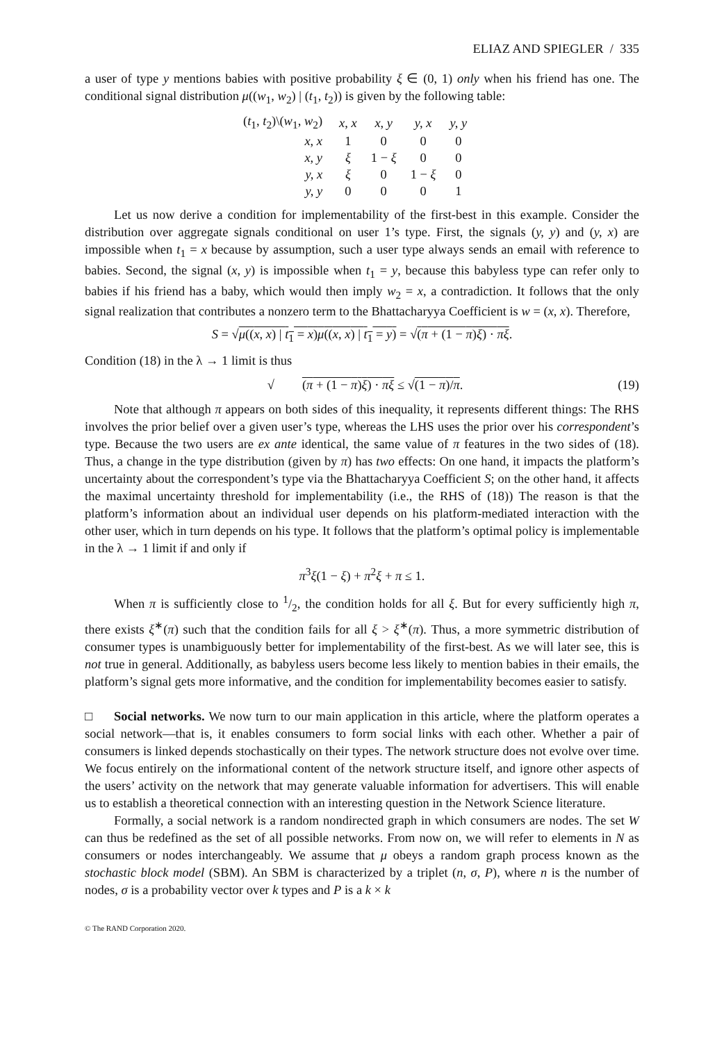ELIAZ AND SPIEGLER / 335
a user of type y mentions babies with positive probability ξ ∈ (0, 1) only when his friend has one. The conditional signal distribution μ((w<sub>1</sub>, w<sub>2</sub>) | (t<sub>1</sub>, t<sub>2</sub>)) is given by the following table:
| ( t<sub>1</sub>, t<sub>2</sub>)\( w<sub>1</sub>, w<sub>2</sub>) | x, x | x, y | y, x | y, y |
| x, x | 1 | 0 | 0 | 0 |
| x, y | ξ | 1 − ξ | 0 | 0 |
| y, x | ξ | 0 | 1 − ξ | 0 |
| y, y | 0 | 0 | 0 | 1 |
Let us now derive a condition for implementability of the first-best in this example. Consider the distribution over aggregate signals conditional on user 1’s type. First, the signals (y, y) and (y, x) are impossible when t<sub>1</sub> = x because by assumption, such a user type always sends an email with reference to babies. Second, the signal (x, y) is impossible when t<sub>1</sub> = y, because this babyless type can refer only to babies if his friend has a baby, which would then imply w<sub>2</sub> = x, a contradiction. It follows that the only signal realization that contributes a nonzero term to the Bhattacharyya Coefficient is w = (x, x). Therefore,
S = √μ((x, x) | t<sub>1</sub> = x)μ((x, x) | t<sub>1</sub> = y) = √(π + (1 − π)ξ) · πξ.
Condition (18) in the λ → 1 limit is thus
√ (π + (1 − π)ξ) · πξ ≤ √(1 − π)/π. (19)
Note that although π appears on both sides of this inequality, it represents different things: The RHS involves the prior belief over a given user’s type, whereas the LHS uses the prior over his correspondent’s type. Because the two users are ex ante identical, the same value of π features in the two sides of (18). Thus, a change in the type distribution (given by π) has two effects: On one hand, it impacts the platform’s uncertainty about the correspondent’s type via the Bhattacharyya Coefficient S; on the other hand, it affects the maximal uncertainty threshold for implementability (i.e., the RHS of (18)) The reason is that the platform’s information about an individual user depends on his platform-mediated interaction with the other user, which in turn depends on his type. It follows that the platform’s optimal policy is implementable in the λ → 1 limit if and only if
π<sup>3</sup>ξ(1 − ξ) + π<sup>2</sup>ξ + π ≤ 1.
When π is sufficiently close to 1/2, the condition holds for all ξ. But for every sufficiently high π, there exists ξ<sup>∗</sup>(π) such that the condition fails for all ξ > ξ<sup>∗</sup>(π). Thus, a more symmetric distribution of consumer types is unambiguously better for implementability of the first-best. As we will later see, this is not true in general. Additionally, as babyless users become less likely to mention babies in their emails, the platform’s signal gets more informative, and the condition for implementability becomes easier to satisfy.
□ Social networks. We now turn to our main application in this article, where the platform operates a social network—that is, it enables consumers to form social links with each other. Whether a pair of consumers is linked depends stochastically on their types. The network structure does not evolve over time. We focus entirely on the informational content of the network structure itself, and ignore other aspects of the users’ activity on the network that may generate valuable information for advertisers. This will enable us to establish a theoretical connection with an interesting question in the Network Science literature.
Formally, a social network is a random nondirected graph in which consumers are nodes. The set W can thus be redefined as the set of all possible networks. From now on, we will refer to elements in N as consumers or nodes interchangeably. We assume that μ obeys a random graph process known as the stochastic block model (SBM). An SBM is characterized by a triplet (n, σ, P), where n is the number of nodes, σ is a probability vector over k types and P is a k × k
© The RAND Corporation 2020.